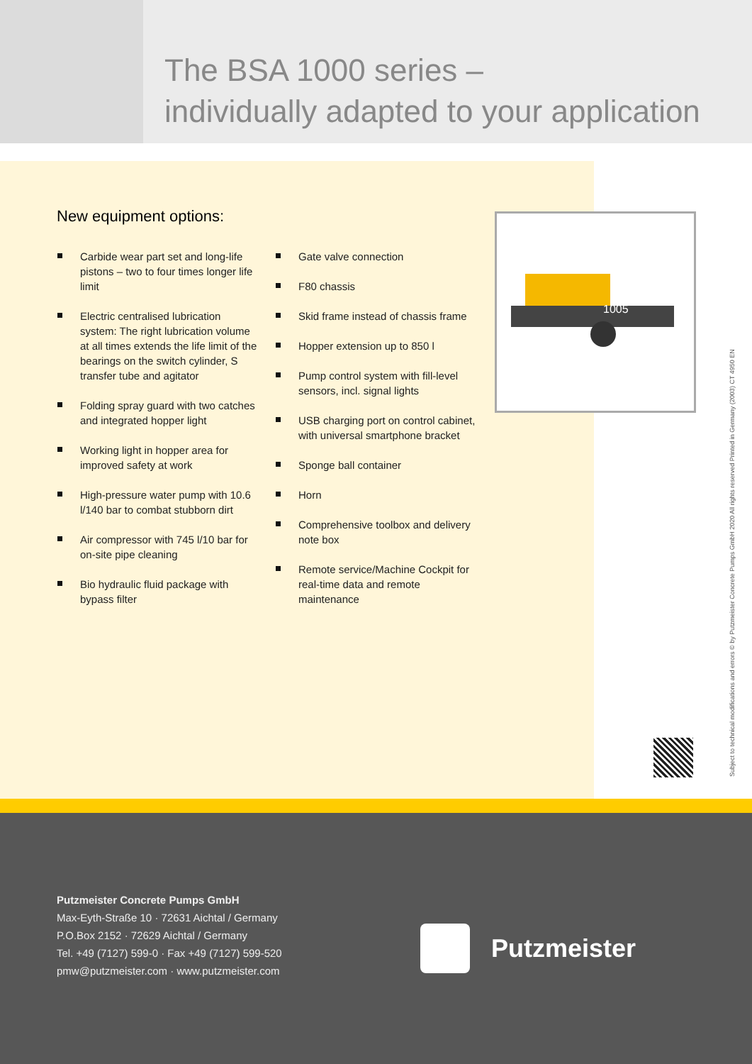The BSA 1000 series –
individually adapted to your application
New equipment options:
Carbide wear part set and long-life pistons – two to four times longer life limit
Electric centralised lubrication system: The right lubrication volume at all times extends the life limit of the bearings on the switch cylinder, S transfer tube and agitator
Folding spray guard with two catches and integrated hopper light
Working light in hopper area for improved safety at work
High-pressure water pump with 10.6 l/140 bar to combat stubborn dirt
Air compressor with 745 l/10 bar for on-site pipe cleaning
Bio hydraulic fluid package with bypass filter
Gate valve connection
F80 chassis
Skid frame instead of chassis frame
Hopper extension up to 850 l
Pump control system with fill-level sensors, incl. signal lights
USB charging port on control cabinet, with universal smartphone bracket
Sponge ball container
Horn
Comprehensive toolbox and delivery note box
Remote service/Machine Cockpit for real-time data and remote maintenance
1005
Subject to technical modifications and errors © by Putzmeister Concrete Pumps GmbH 2020 All rights reserved Printed in Germany (2003) CT 4950 EN
Putzmeister Concrete Pumps GmbH
Max-Eyth-Straße 10 · 72631 Aichtal / Germany
P.O.Box 2152 · 72629 Aichtal / Germany
Tel. +49 (7127) 599-0 · Fax +49 (7127) 599-520
pmw@putzmeister.com · www.putzmeister.com
Putzmeister